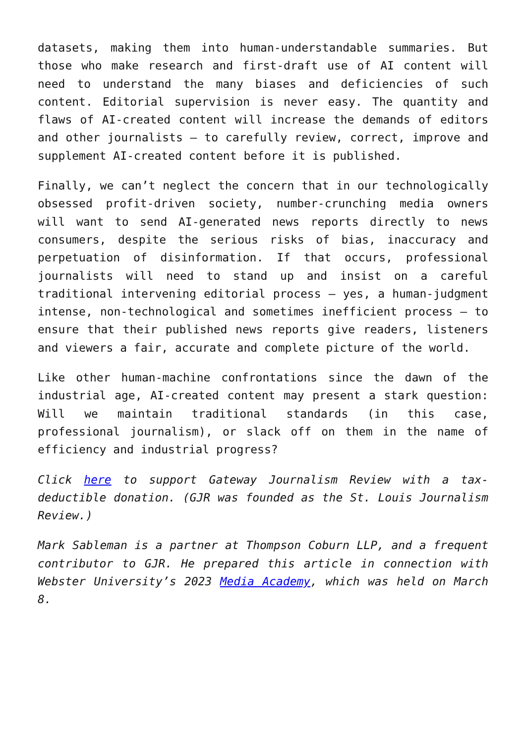datasets, making them into human-understandable summaries. But those who make research and first-draft use of AI content will need to understand the many biases and deficiencies of such content. Editorial supervision is never easy. The quantity and flaws of AI-created content will increase the demands of editors and other journalists – to carefully review, correct, improve and supplement AI-created content before it is published.
Finally, we can’t neglect the concern that in our technologically obsessed profit-driven society, number-crunching media owners will want to send AI-generated news reports directly to news consumers, despite the serious risks of bias, inaccuracy and perpetuation of disinformation. If that occurs, professional journalists will need to stand up and insist on a careful traditional intervening editorial process – yes, a human-judgment intense, non-technological and sometimes inefficient process – to ensure that their published news reports give readers, listeners and viewers a fair, accurate and complete picture of the world.
Like other human-machine confrontations since the dawn of the industrial age, AI-created content may present a stark question: Will we maintain traditional standards (in this case, professional journalism), or slack off on them in the name of efficiency and industrial progress?
Click here to support Gateway Journalism Review with a tax-deductible donation. (GJR was founded as the St. Louis Journalism Review.)
Mark Sableman is a partner at Thompson Coburn LLP, and a frequent contributor to GJR. He prepared this article in connection with Webster University’s 2023 Media Academy, which was held on March 8.